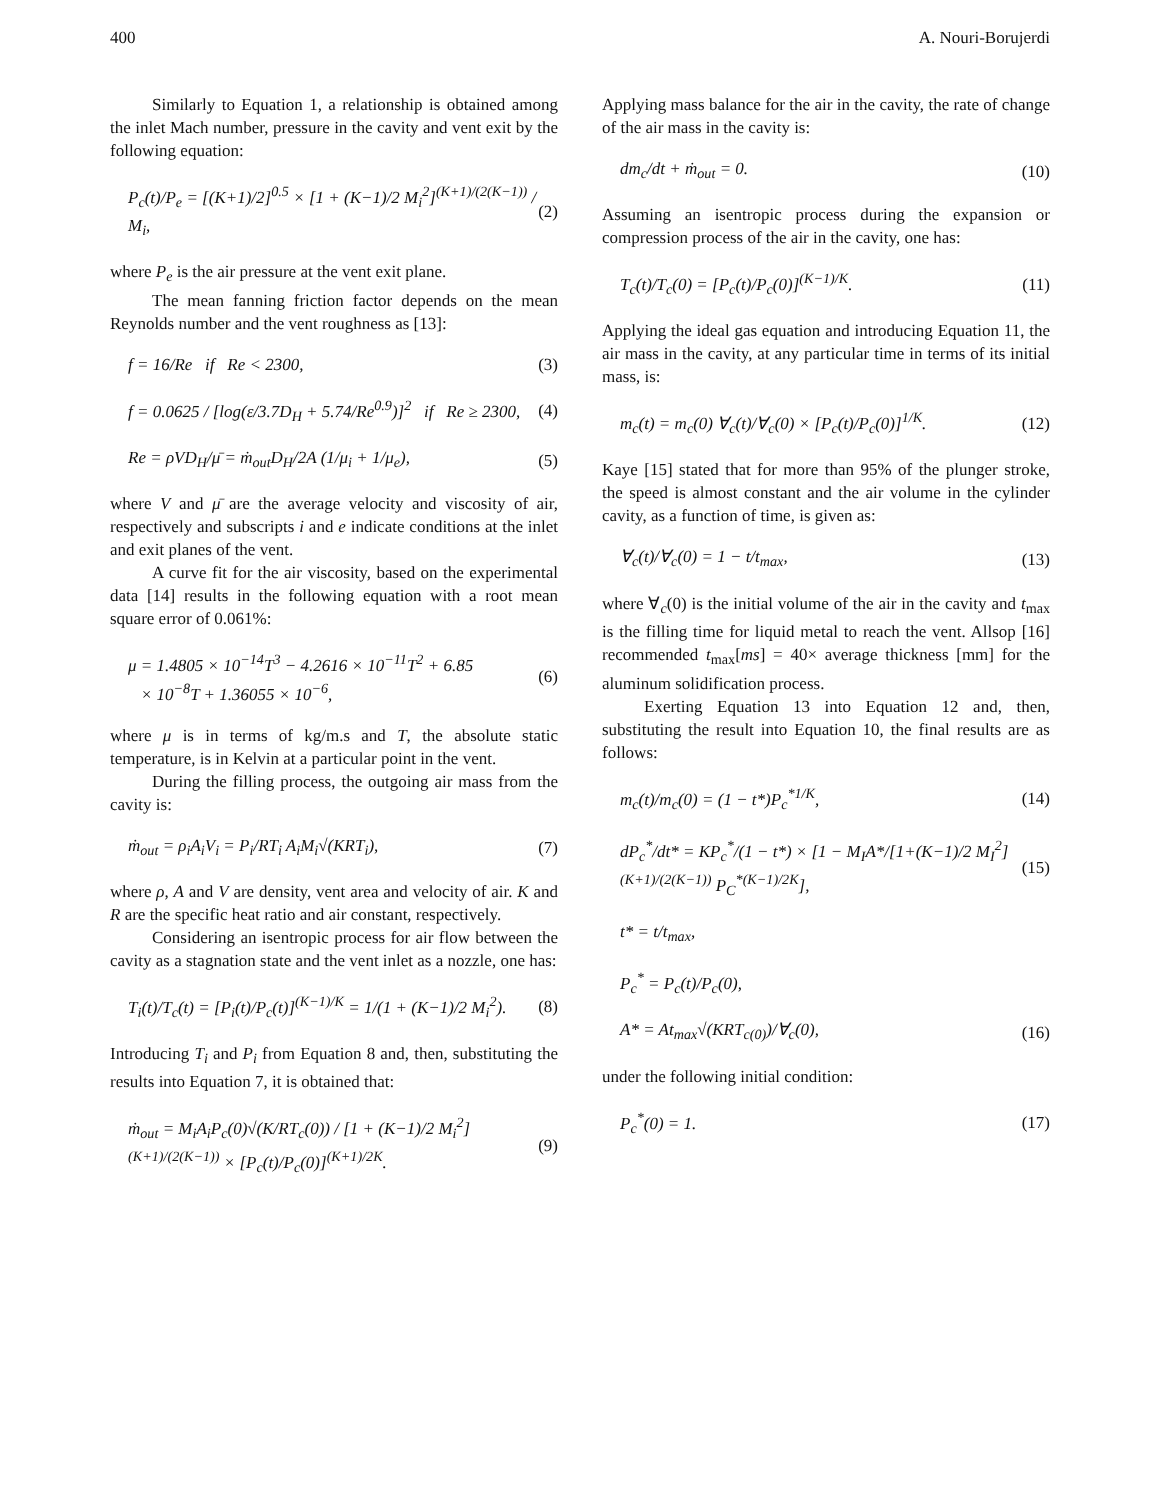400 A. Nouri-Borujerdi
Similarly to Equation 1, a relationship is obtained among the inlet Mach number, pressure in the cavity and vent exit by the following equation:
P<sub>c</sub>(t)/P<sub>e</sub> = [(K+1)/2]<sup>0.5</sup> × [1 + (K−1)/2 M<sub>i</sub><sup>2</sup>]<sup>(K+1)/(2(K−1))</sup> / M<sub>i</sub>, (2)
where P<sub>e</sub> is the air pressure at the vent exit plane.
The mean fanning friction factor depends on the mean Reynolds number and the vent roughness as [13]:
f = 16/Re if Re < 2300, (3)
f = 0.0625 / [log(ε/3.7D<sub>H</sub> + 5.74/Re<sup>0.9</sup>)]<sup>2</sup> if Re ≥ 2300, (4)
Re = ρVD<sub>H</sub>/μ̄ = ṁ<sub>out</sub>D<sub>H</sub>/2A (1/μ<sub>i</sub> + 1/μ<sub>e</sub>), (5)
where V and μ̄ are the average velocity and viscosity of air, respectively and subscripts i and e indicate conditions at the inlet and exit planes of the vent.
A curve fit for the air viscosity, based on the experimental data [14] results in the following equation with a root mean square error of 0.061%:
μ = 1.4805 × 10<sup>−14</sup>T<sup>3</sup> − 4.2616 × 10<sup>−11</sup>T<sup>2</sup> + 6.85
× 10<sup>−8</sup>T + 1.36055 × 10<sup>−6</sup>, (6)
where μ is in terms of kg/m.s and T, the absolute static temperature, is in Kelvin at a particular point in the vent.
During the filling process, the outgoing air mass from the cavity is:
ṁ<sub>out</sub> = ρ<sub>i</sub>A<sub>i</sub>V<sub>i</sub> = P<sub>i</sub>/RT<sub>i</sub> A<sub>i</sub>M<sub>i</sub>√(KRT<sub>i</sub>), (7)
where ρ, A and V are density, vent area and velocity of air. K and R are the specific heat ratio and air constant, respectively.
Considering an isentropic process for air flow between the cavity as a stagnation state and the vent inlet as a nozzle, one has:
T<sub>i</sub>(t)/T<sub>c</sub>(t) = [P<sub>i</sub>(t)/P<sub>c</sub>(t)]<sup>(K−1)/K</sup> = 1/(1 + (K−1)/2 M<sub>i</sub><sup>2</sup>). (8)
Introducing T<sub>i</sub> and P<sub>i</sub> from Equation 8 and, then, substituting the results into Equation 7, it is obtained that:
ṁ<sub>out</sub> = M<sub>i</sub>A<sub>i</sub>P<sub>c</sub>(0)√(K/RT<sub>c</sub>(0)) / [1 + (K−1)/2 M<sub>i</sub><sup>2</sup>]<sup>(K+1)/(2(K−1))</sup> × [P<sub>c</sub>(t)/P<sub>c</sub>(0)]<sup>(K+1)/2K</sup>. (9)
Applying mass balance for the air in the cavity, the rate of change of the air mass in the cavity is:
dm<sub>c</sub>/dt + ṁ<sub>out</sub> = 0. (10)
Assuming an isentropic process during the expansion or compression process of the air in the cavity, one has:
T<sub>c</sub>(t)/T<sub>c</sub>(0) = [P<sub>c</sub>(t)/P<sub>c</sub>(0)]<sup>(K−1)/K</sup>. (11)
Applying the ideal gas equation and introducing Equation 11, the air mass in the cavity, at any particular time in terms of its initial mass, is:
m<sub>c</sub>(t) = m<sub>c</sub>(0) ∀<sub>c</sub>(t)/∀<sub>c</sub>(0) × [P<sub>c</sub>(t)/P<sub>c</sub>(0)]<sup>1/K</sup>. (12)
Kaye [15] stated that for more than 95% of the plunger stroke, the speed is almost constant and the air volume in the cylinder cavity, as a function of time, is given as:
∀<sub>c</sub>(t)/∀<sub>c</sub>(0) = 1 − t/t<sub>max</sub>, (13)
where ∀<sub>c</sub>(0) is the initial volume of the air in the cavity and t<sub>max</sub> is the filling time for liquid metal to reach the vent. Allsop [16] recommended t<sub>max</sub>[ms] = 40× average thickness [mm] for the aluminum solidification process.
Exerting Equation 13 into Equation 12 and, then, substituting the result into Equation 10, the final results are as follows:
m<sub>c</sub>(t)/m<sub>c</sub>(0) = (1 − t*)P<sub>c</sub><sup>*1/K</sup>, (14)
dP<sub>c</sub><sup>*</sup>/dt* = KP<sub>c</sub><sup>*</sup>/(1 − t*) × [1 − M<sub>I</sub>A*/[1+(K−1)/2 M<sub>I</sub><sup>2</sup>]<sup>(K+1)/(2(K−1))</sup> P<sub>C</sub><sup>*(K−1)/2K</sup>], (15)
t* = t/t<sub>max</sub>,
P<sub>c</sub><sup>*</sup> = P<sub>c</sub>(t)/P<sub>c</sub>(0),
A* = At<sub>max</sub>√(KRT<sub>c(0)</sub>)/∀<sub>c</sub>(0), (16)
under the following initial condition:
P<sub>c</sub><sup>*</sup>(0) = 1. (17)